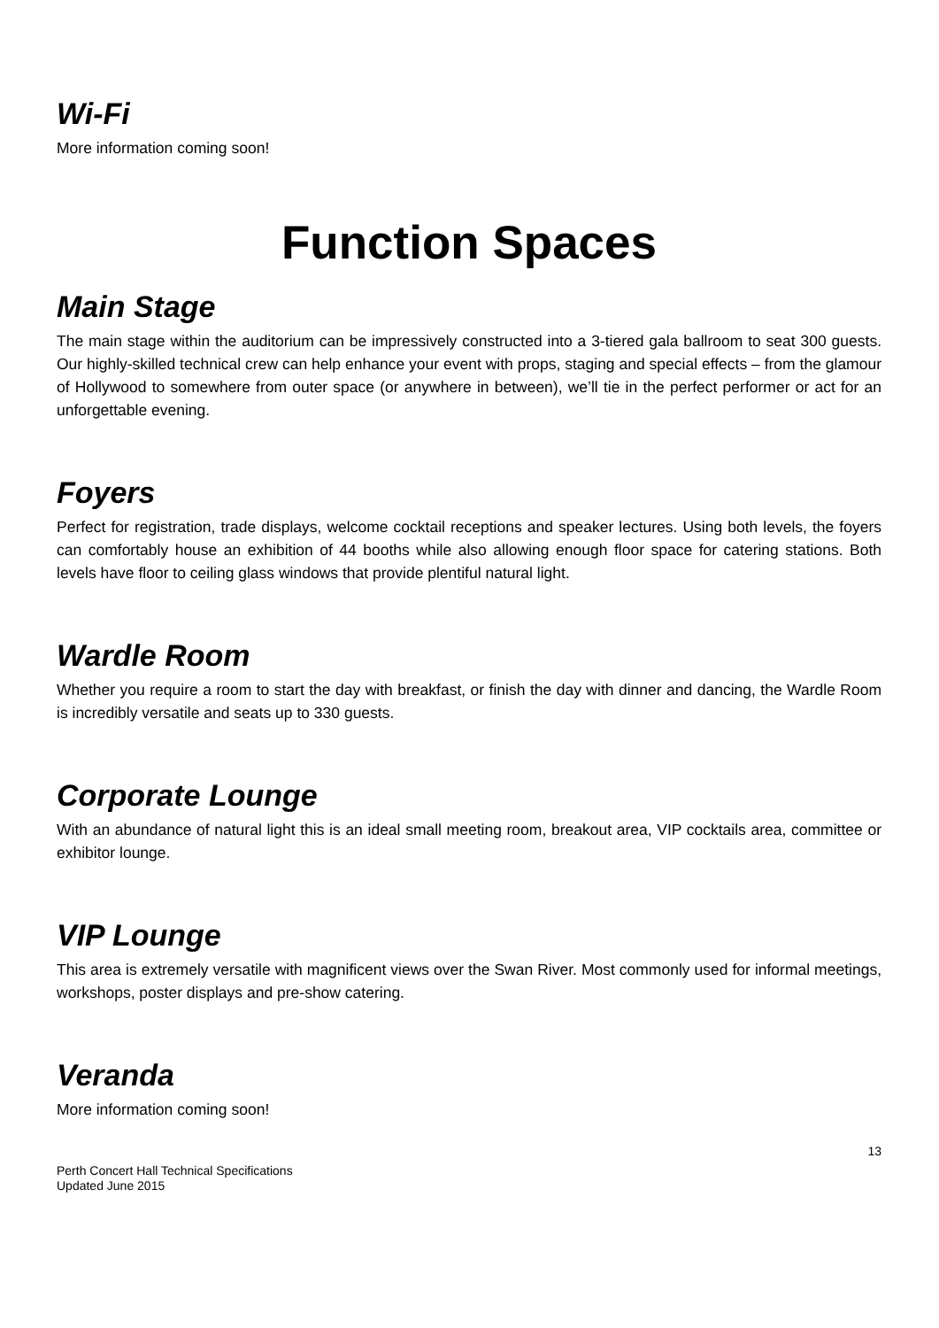Wi-Fi
More information coming soon!
Function Spaces
Main Stage
The main stage within the auditorium can be impressively constructed into a 3-tiered gala ballroom to seat 300 guests. Our highly-skilled technical crew can help enhance your event with props, staging and special effects – from the glamour of Hollywood to somewhere from outer space (or anywhere in between), we’ll tie in the perfect performer or act for an unforgettable evening.
Foyers
Perfect for registration, trade displays, welcome cocktail receptions and speaker lectures. Using both levels, the foyers can comfortably house an exhibition of 44 booths while also allowing enough floor space for catering stations. Both levels have floor to ceiling glass windows that provide plentiful natural light.
Wardle Room
Whether you require a room to start the day with breakfast, or finish the day with dinner and dancing, the Wardle Room is incredibly versatile and seats up to 330 guests.
Corporate Lounge
With an abundance of natural light this is an ideal small meeting room, breakout area, VIP cocktails area, committee or exhibitor lounge.
VIP Lounge
This area is extremely versatile with magnificent views over the Swan River. Most commonly used for informal meetings, workshops, poster displays and pre-show catering.
Veranda
More information coming soon!
13
Perth Concert Hall Technical Specifications
Updated June 2015